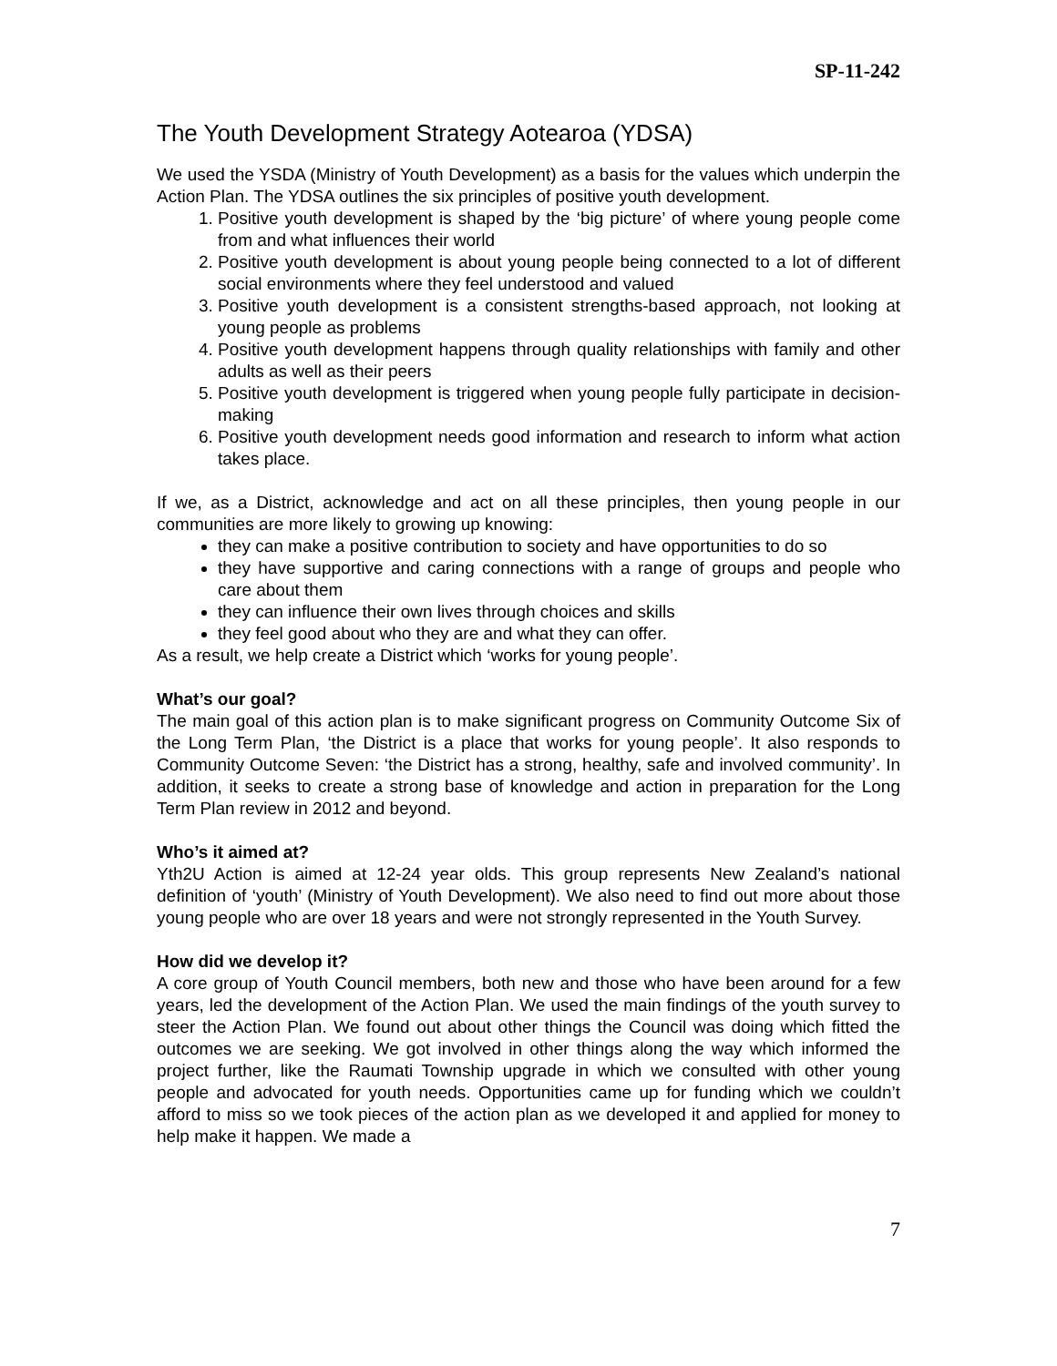SP-11-242
The Youth Development Strategy Aotearoa (YDSA)
We used the YSDA (Ministry of Youth Development) as a basis for the values which underpin the Action Plan. The YDSA outlines the six principles of positive youth development.
1. Positive youth development is shaped by the ‘big picture’ of where young people come from and what influences their world
2. Positive youth development is about young people being connected to a lot of different social environments where they feel understood and valued
3. Positive youth development is a consistent strengths-based approach, not looking at young people as problems
4. Positive youth development happens through quality relationships with family and other adults as well as their peers
5. Positive youth development is triggered when young people fully participate in decision-making
6. Positive youth development needs good information and research to inform what action takes place.
If we, as a District, acknowledge and act on all these principles, then young people in our communities are more likely to growing up knowing:
they can make a positive contribution to society and have opportunities to do so
they have supportive and caring connections with a range of groups and people who care about them
they can influence their own lives through choices and skills
they feel good about who they are and what they can offer.
As a result, we help create a District which ‘works for young people’.
What’s our goal?
The main goal of this action plan is to make significant progress on Community Outcome Six of the Long Term Plan, ‘the District is a place that works for young people’. It also responds to Community Outcome Seven: ‘the District has a strong, healthy, safe and involved community’. In addition, it seeks to create a strong base of knowledge and action in preparation for the Long Term Plan review in 2012 and beyond.
Who’s it aimed at?
Yth2U Action is aimed at 12-24 year olds. This group represents New Zealand’s national definition of ‘youth’ (Ministry of Youth Development). We also need to find out more about those young people who are over 18 years and were not strongly represented in the Youth Survey.
How did we develop it?
A core group of Youth Council members, both new and those who have been around for a few years, led the development of the Action Plan. We used the main findings of the youth survey to steer the Action Plan. We found out about other things the Council was doing which fitted the outcomes we are seeking. We got involved in other things along the way which informed the project further, like the Raumati Township upgrade in which we consulted with other young people and advocated for youth needs. Opportunities came up for funding which we couldn’t afford to miss so we took pieces of the action plan as we developed it and applied for money to help make it happen. We made a
7